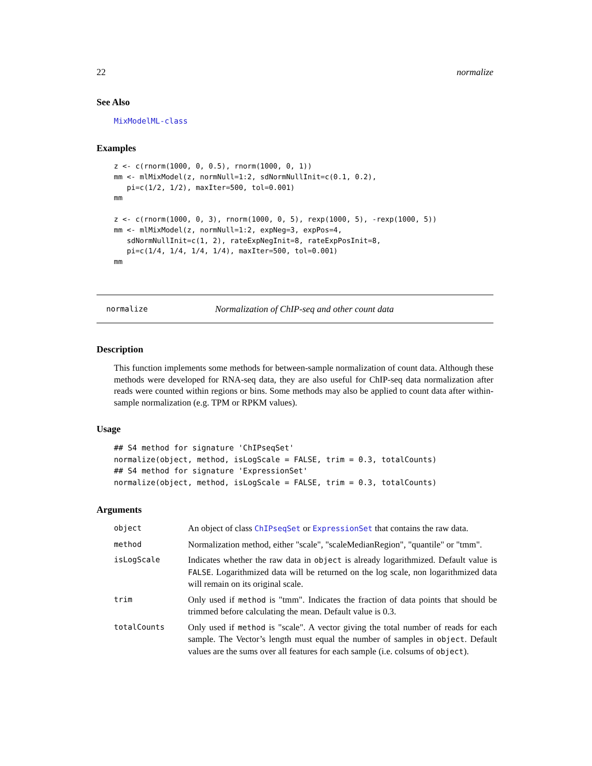22 normalize
See Also
MixModelML-class
Examples
z <- c(rnorm(1000, 0, 0.5), rnorm(1000, 0, 1))
mm <- mlMixModel(z, normNull=1:2, sdNormNullInit=c(0.1, 0.2),
   pi=c(1/2, 1/2), maxIter=500, tol=0.001)
mm

z <- c(rnorm(1000, 0, 3), rnorm(1000, 0, 5), rexp(1000, 5), -rexp(1000, 5))
mm <- mlMixModel(z, normNull=1:2, expNeg=3, expPos=4,
   sdNormNullInit=c(1, 2), rateExpNegInit=8, rateExpPosInit=8,
   pi=c(1/4, 1/4, 1/4, 1/4), maxIter=500, tol=0.001)
mm
normalize Normalization of ChIP-seq and other count data
Description
This function implements some methods for between-sample normalization of count data. Although these methods were developed for RNA-seq data, they are also useful for ChIP-seq data normalization after reads were counted within regions or bins. Some methods may also be applied to count data after within-sample normalization (e.g. TPM or RPKM values).
Usage
## S4 method for signature 'ChIPseqSet'
normalize(object, method, isLogScale = FALSE, trim = 0.3, totalCounts)
## S4 method for signature 'ExpressionSet'
normalize(object, method, isLogScale = FALSE, trim = 0.3, totalCounts)
Arguments
| object | An object of class ChIPseqSet or ExpressionSet that contains the raw data. |
| method | Normalization method, either "scale", "scaleMedianRegion", "quantile" or "tmm". |
| isLogScale | Indicates whether the raw data in object is already logarithmized. Default value is FALSE . Logarithmized data will be returned on the log scale, non logarithmized data will remain on its original scale. |
| trim | Only used if method is "tmm". Indicates the fraction of data points that should be trimmed before calculating the mean. Default value is 0.3. |
| totalCounts | Only used if method is "scale". A vector giving the total number of reads for each sample. The Vector’s length must equal the number of samples in object . Default values are the sums over all features for each sample (i.e. colsums of object ). |